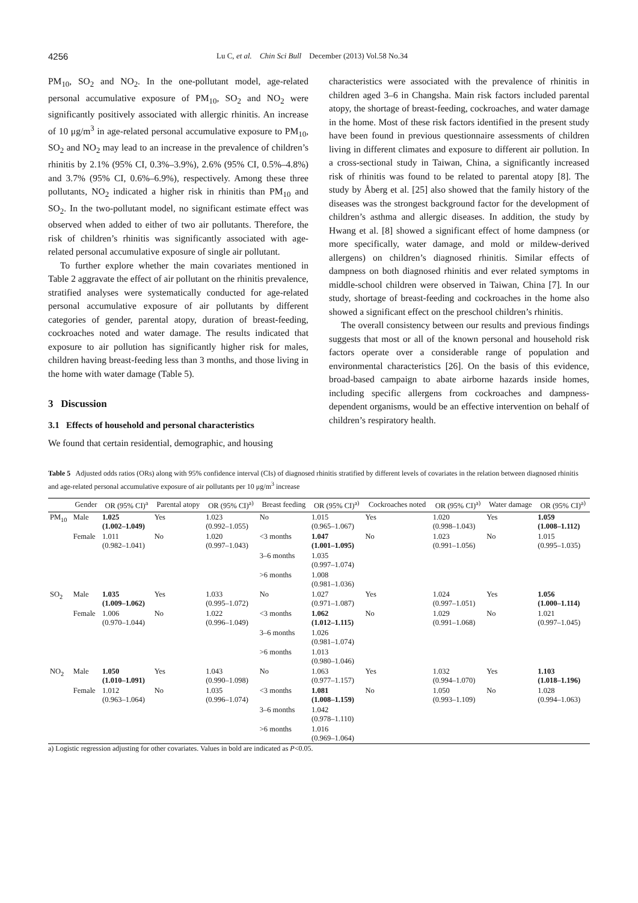4256 Lu C, et al. Chin Sci Bull December (2013) Vol.58 No.34
PM<sub>10</sub>, SO<sub>2</sub> and NO<sub>2</sub>. In the one-pollutant model, age-related personal accumulative exposure of PM<sub>10</sub>, SO<sub>2</sub> and NO<sub>2</sub> were significantly positively associated with allergic rhinitis. An increase of 10 μg/m<sup>3</sup> in age-related personal accumulative exposure to PM<sub>10</sub>, SO<sub>2</sub> and NO<sub>2</sub> may lead to an increase in the prevalence of children’s rhinitis by 2.1% (95% CI, 0.3%–3.9%), 2.6% (95% CI, 0.5%–4.8%) and 3.7% (95% CI, 0.6%–6.9%), respectively. Among these three pollutants, NO<sub>2</sub> indicated a higher risk in rhinitis than PM<sub>10</sub> and SO<sub>2</sub>. In the two-pollutant model, no significant estimate effect was observed when added to either of two air pollutants. Therefore, the risk of children’s rhinitis was significantly associated with age-related personal accumulative exposure of single air pollutant.
To further explore whether the main covariates mentioned in Table 2 aggravate the effect of air pollutant on the rhinitis prevalence, stratified analyses were systematically conducted for age-related personal accumulative exposure of air pollutants by different categories of gender, parental atopy, duration of breast-feeding, cockroaches noted and water damage. The results indicated that exposure to air pollution has significantly higher risk for males, children having breast-feeding less than 3 months, and those living in the home with water damage (Table 5).
3 Discussion
3.1 Effects of household and personal characteristics
We found that certain residential, demographic, and housing
characteristics were associated with the prevalence of rhinitis in children aged 3–6 in Changsha. Main risk factors included parental atopy, the shortage of breast-feeding, cockroaches, and water damage in the home. Most of these risk factors identified in the present study have been found in previous questionnaire assessments of children living in different climates and exposure to different air pollution. In a cross-sectional study in Taiwan, China, a significantly increased risk of rhinitis was found to be related to parental atopy [8]. The study by Åberg et al. [25] also showed that the family history of the diseases was the strongest background factor for the development of children’s asthma and allergic diseases. In addition, the study by Hwang et al. [8] showed a significant effect of home dampness (or more specifically, water damage, and mold or mildew-derived allergens) on children’s diagnosed rhinitis. Similar effects of dampness on both diagnosed rhinitis and ever related symptoms in middle-school children were observed in Taiwan, China [7]. In our study, shortage of breast-feeding and cockroaches in the home also showed a significant effect on the preschool children’s rhinitis.
The overall consistency between our results and previous findings suggests that most or all of the known personal and household risk factors operate over a considerable range of population and environmental characteristics [26]. On the basis of this evidence, broad-based campaign to abate airborne hazards inside homes, including specific allergens from cockroaches and dampness-dependent organisms, would be an effective intervention on behalf of children’s respiratory health.
Table 5 Adjusted odds ratios (ORs) along with 95% confidence interval (CIs) of diagnosed rhinitis stratified by different levels of covariates in the relation between diagnosed rhinitis and age-related personal accumulative exposure of air pollutants per 10 μg/m<sup>3</sup> increase
| | Gender | OR (95% CI)<sup>a</sup> | Parental atopy | OR (95% CI)<sup>a)</sup> | Breast feeding | OR (95% CI)<sup>a)</sup> | Cockroaches noted | OR (95% CI)<sup>a)</sup> | Water damage | OR (95% CI)<sup>a)</sup> |
| --- | --- | --- | --- | --- | --- | --- | --- | --- | --- | --- |
| PM<sub>10</sub> | Male | 1.025 (1.002–1.049) | Yes | 1.023 (0.992–1.055) | No | 1.015 (0.965–1.067) | Yes | 1.020 (0.998–1.043) | Yes | 1.059 (1.008–1.112) |
| | Female | 1.011 (0.982–1.041) | No | 1.020 (0.997–1.043) | <3 months | 1.047 (1.001–1.095) | No | 1.023 (0.991–1.056) | No | 1.015 (0.995–1.035) |
| | | | | | 3–6 months | 1.035 (0.997–1.074) | | | | |
| | | | | | >6 months | 1.008 (0.981–1.036) | | | | |
| SO<sub>2</sub> | Male | 1.035 (1.009–1.062) | Yes | 1.033 (0.995–1.072) | No | 1.027 (0.971–1.087) | Yes | 1.024 (0.997–1.051) | Yes | 1.056 (1.000–1.114) |
| | Female | 1.006 (0.970–1.044) | No | 1.022 (0.996–1.049) | <3 months | 1.062 (1.012–1.115) | No | 1.029 (0.991–1.068) | No | 1.021 (0.997–1.045) |
| | | | | | 3–6 months | 1.026 (0.981–1.074) | | | | |
| | | | | | >6 months | 1.013 (0.980–1.046) | | | | |
| NO<sub>2</sub> | Male | 1.050 (1.010–1.091) | Yes | 1.043 (0.990–1.098) | No | 1.063 (0.977–1.157) | Yes | 1.032 (0.994–1.070) | Yes | 1.103 (1.018–1.196) |
| | Female | 1.012 (0.963–1.064) | No | 1.035 (0.996–1.074) | <3 months | 1.081 (1.008–1.159) | No | 1.050 (0.993–1.109) | No | 1.028 (0.994–1.063) |
| | | | | | 3–6 months | 1.042 (0.978–1.110) | | | | |
| | | | | | >6 months | 1.016 (0.969–1.064) | | | | |
a) Logistic regression adjusting for other covariates. Values in bold are indicated as P<0.05.